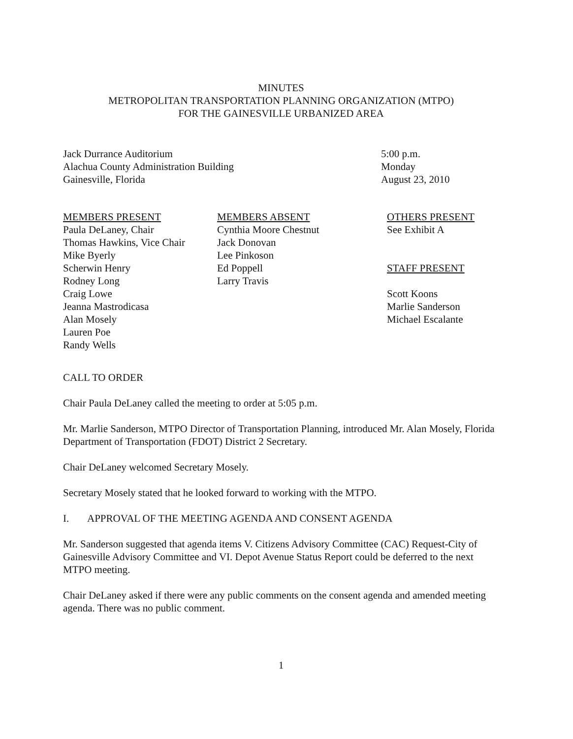MINUTES
METROPOLITAN TRANSPORTATION PLANNING ORGANIZATION (MTPO)
FOR THE GAINESVILLE URBANIZED AREA
Jack Durrance Auditorium
Alachua County Administration Building
Gainesville, Florida
5:00 p.m.
Monday
August 23, 2010
MEMBERS PRESENT
Paula DeLaney, Chair
Thomas Hawkins, Vice Chair
Mike Byerly
Scherwin Henry
Rodney Long
Craig Lowe
Jeanna Mastrodicasa
Alan Mosely
Lauren Poe
Randy Wells
MEMBERS ABSENT
Cynthia Moore Chestnut
Jack Donovan
Lee Pinkoson
Ed Poppell
Larry Travis
OTHERS PRESENT
See Exhibit A
STAFF PRESENT
Scott Koons
Marlie Sanderson
Michael Escalante
CALL TO ORDER
Chair Paula DeLaney called the meeting to order at 5:05 p.m.
Mr. Marlie Sanderson, MTPO Director of Transportation Planning, introduced Mr. Alan Mosely, Florida Department of Transportation (FDOT) District 2 Secretary.
Chair DeLaney welcomed Secretary Mosely.
Secretary Mosely stated that he looked forward to working with the MTPO.
I. APPROVAL OF THE MEETING AGENDA AND CONSENT AGENDA
Mr. Sanderson suggested that agenda items V. Citizens Advisory Committee (CAC) Request-City of Gainesville Advisory Committee and VI. Depot Avenue Status Report could be deferred to the next MTPO meeting.
Chair DeLaney asked if there were any public comments on the consent agenda and amended meeting agenda. There was no public comment.
1